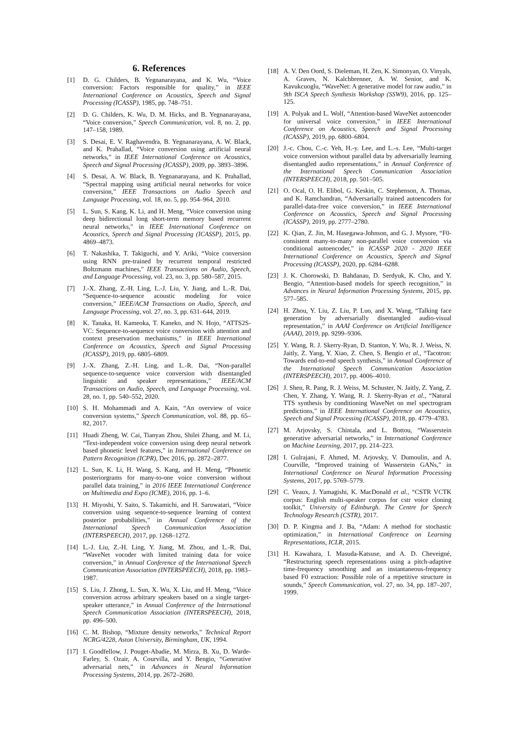6. References
[1] D. G. Childers, B. Yegnanarayana, and K. Wu, “Voice conversion: Factors responsible for quality,” in IEEE International Conference on Acoustics, Speech and Signal Processing (ICASSP), 1985, pp. 748–751.
[2] D. G. Childers, K. Wu, D. M. Hicks, and B. Yegnanarayana, “Voice conversion,” Speech Communication, vol. 8, no. 2, pp. 147–158, 1989.
[3] S. Desai, E. V. Raghavendra, B. Yegnanarayana, A. W. Black, and K. Prahallad, “Voice conversion using artificial neural networks,” in IEEE International Conference on Acoustics, Speech and Signal Processing (ICASSP), 2009, pp. 3893–3896.
[4] S. Desai, A. W. Black, B. Yegnanarayana, and K. Prahallad, “Spectral mapping using artificial neural networks for voice conversion,” IEEE Transactions on Audio Speech and Language Processing, vol. 18, no. 5, pp. 954–964, 2010.
[5] L. Sun, S. Kang, K. Li, and H. Meng, “Voice conversion using deep bidirectional long short-term memory based recurrent neural networks,” in IEEE International Conference on Acoustics, Speech and Signal Processing (ICASSP), 2015, pp. 4869–4873.
[6] T. Nakashika, T. Takiguchi, and Y. Ariki, “Voice conversion using RNN pre-trained by recurrent temporal restricted Boltzmann machines,” IEEE Transactions on Audio, Speech, and Language Processing, vol. 23, no. 3, pp. 580–587, 2015.
[7] J.-X. Zhang, Z.-H. Ling, L.-J. Liu, Y. Jiang, and L.-R. Dai, “Sequence-to-sequence acoustic modeling for voice conversion,” IEEE/ACM Transactions on Audio, Speech, and Language Processing, vol. 27, no. 3, pp. 631–644, 2019.
[8] K. Tanaka, H. Kameoka, T. Kaneko, and N. Hojo, “ATTS2S-VC: Sequence-to-sequence voice conversion with attention and context preservation mechanisms,” in IEEE International Conference on Acoustics, Speech and Signal Processing (ICASSP), 2019, pp. 6805–6809.
[9] J.-X. Zhang, Z.-H. Ling, and L.-R. Dai, “Non-parallel sequence-to-sequence voice conversion with disentangled linguistic and speaker representations,” IEEE/ACM Transactions on Audio, Speech, and Language Processing, vol. 28, no. 1, pp. 540–552, 2020.
[10] S. H. Mohammadi and A. Kain, “An overview of voice conversion systems,” Speech Communication, vol. 88, pp. 65–82, 2017.
[11] Huadi Zheng, W. Cai, Tianyan Zhou, Shilei Zhang, and M. Li, “Text-independent voice conversion using deep neural network based phonetic level features,” in International Conference on Pattern Recognition (ICPR), Dec 2016, pp. 2872–2877.
[12] L. Sun, K. Li, H. Wang, S. Kang, and H. Meng, “Phonetic posteriorgrams for many-to-one voice conversion without parallel data training,” in 2016 IEEE International Conference on Multimedia and Expo (ICME), 2016, pp. 1–6.
[13] H. Miyoshi, Y. Saito, S. Takamichi, and H. Saruwatari, “Voice conversion using sequence-to-sequence learning of context posterior probabilities,” in Annual Conference of the International Speech Communication Association (INTERSPEECH), 2017, pp. 1268–1272.
[14] L.-J. Liu, Z.-H. Ling, Y. Jiang, M. Zhou, and L.-R. Dai, “WaveNet vocoder with limited training data for voice conversion,” in Annual Conference of the International Speech Communication Association (INTERSPEECH), 2018, pp. 1983–1987.
[15] S. Liu, J. Zhong, L. Sun, X. Wu, X. Liu, and H. Meng, “Voice conversion across arbitrary speakers based on a single target-speaker utterance,” in Annual Conference of the International Speech Communication Association (INTERSPEECH), 2018, pp. 496–500.
[16] C. M. Bishop, “Mixture density networks,” Technical Report NCRG/4228, Aston University, Birmingham, UK, 1994.
[17] I. Goodfellow, J. Pouget-Abadie, M. Mirza, B. Xu, D. Warde-Farley, S. Ozair, A. Courvilla, and Y. Bengio, “Generative adversarial nets,” in Advances in Neural Information Processing Systems, 2014, pp. 2672–2680.
[18] A. V. Den Oord, S. Dieleman, H. Zen, K. Simonyan, O. Vinyals, A. Graves, N. Kalchbrenner, A. W. Senior, and K. Kavukcuoglu, “WaveNet: A generative model for raw audio,” in 9th ISCA Speech Synthesis Workshop (SSW9), 2016, pp. 125–125.
[19] A. Polyak and L. Wolf, “Attention-based WaveNet autoencoder for universal voice conversion,” in IEEE International Conference on Acoustics, Speech and Signal Processing (ICASSP), 2019, pp. 6800–6804.
[20] J.-c. Chou, C.-c. Yeh, H.-y. Lee, and L.-s. Lee, “Multi-target voice conversion without parallel data by adversarially learning disentangled audio representations,” in Annual Conference of the International Speech Communication Association (INTERSPEECH), 2018, pp. 501–505.
[21] O. Ocal, O. H. Elibol, G. Keskin, C. Stephenson, A. Thomas, and K. Ramchandran, “Adversarially trained autoencoders for parallel-data-free voice conversion,” in IEEE International Conference on Acoustics, Speech and Signal Processing (ICASSP), 2019, pp. 2777–2780.
[22] K. Qian, Z. Jin, M. Hasegawa-Johnson, and G. J. Mysore, “F0-consistent many-to-many non-parallel voice conversion via conditional autoencoder,” in ICASSP 2020 - 2020 IEEE International Conference on Acoustics, Speech and Signal Processing (ICASSP), 2020, pp. 6284–6288.
[23] J. K. Chorowski, D. Bahdanau, D. Serdyuk, K. Cho, and Y. Bengio, “Attention-based models for speech recognition,” in Advances in Neural Information Processing Systems, 2015, pp. 577–585.
[24] H. Zhou, Y. Liu, Z. Liu, P. Luo, and X. Wang, “Talking face generation by adversarially disentangled audio-visual representation,” in AAAI Conference on Artificial Intelligence (AAAI), 2019, pp. 9299–9306.
[25] Y. Wang, R. J. Skerry-Ryan, D. Stanton, Y. Wu, R. J. Weiss, N. Jaitly, Z. Yang, Y. Xiao, Z. Chen, S. Bengio et al., “Tacotron: Towards end-to-end speech synthesis,” in Annual Conference of the International Speech Communication Association (INTERSPEECH), 2017, pp. 4006–4010.
[26] J. Shen, R. Pang, R. J. Weiss, M. Schuster, N. Jaitly, Z. Yang, Z. Chen, Y. Zhang, Y. Wang, R. J. Skerry-Ryan et al., “Natural TTS synthesis by conditioning WaveNet on mel spectrogram predictions,” in IEEE International Conference on Acoustics, Speech and Signal Processing (ICASSP), 2018, pp. 4779–4783.
[27] M. Arjovsky, S. Chintala, and L. Bottou, “Wasserstein generative adversarial networks,” in International Conference on Machine Learning, 2017, pp. 214–223.
[28] I. Gulrajani, F. Ahmed, M. Arjovsky, V. Dumoulin, and A. Courville, “Improved training of Wasserstein GANs,” in International Conference on Neural Information Processing Systems, 2017, pp. 5769–5779.
[29] C. Veaux, J. Yamagishi, K. MacDonald et al., “CSTR VCTK corpus: English multi-speaker corpus for cstr voice cloning toolkit,” University of Edinburgh. The Centre for Speech Technology Research (CSTR), 2017.
[30] D. P. Kingma and J. Ba, “Adam: A method for stochastic optimization,” in International Conference on Learning Representations, ICLR, 2015.
[31] H. Kawahara, I. Masuda-Katsuse, and A. D. Cheveigné, “Restructuring speech representations using a pitch-adaptive time-frequency smoothing and an instantaneous-frequency based F0 extraction: Possible role of a repetitive structure in sounds,” Speech Communication, vol. 27, no. 34, pp. 187–207, 1999.